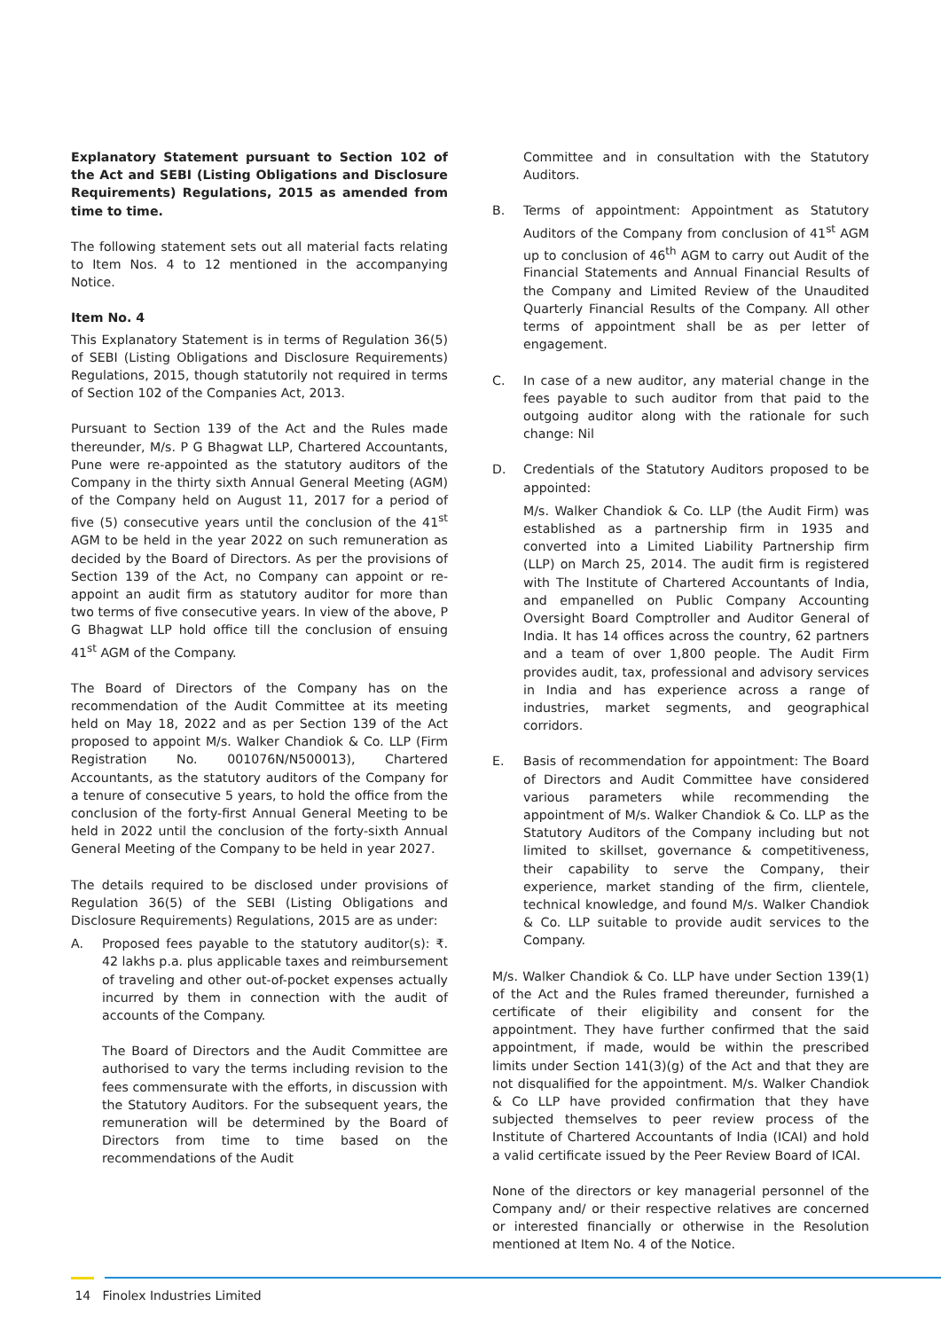Explanatory Statement pursuant to Section 102 of the Act and SEBI (Listing Obligations and Disclosure Requirements) Regulations, 2015 as amended from time to time.
The following statement sets out all material facts relating to Item Nos. 4 to 12 mentioned in the accompanying Notice.
Item No. 4
This Explanatory Statement is in terms of Regulation 36(5) of SEBI (Listing Obligations and Disclosure Requirements) Regulations, 2015, though statutorily not required in terms of Section 102 of the Companies Act, 2013.
Pursuant to Section 139 of the Act and the Rules made thereunder, M/s. P G Bhagwat LLP, Chartered Accountants, Pune were re-appointed as the statutory auditors of the Company in the thirty sixth Annual General Meeting (AGM) of the Company held on August 11, 2017 for a period of five (5) consecutive years until the conclusion of the 41<sup>st</sup> AGM to be held in the year 2022 on such remuneration as decided by the Board of Directors. As per the provisions of Section 139 of the Act, no Company can appoint or re-appoint an audit firm as statutory auditor for more than two terms of five consecutive years. In view of the above, P G Bhagwat LLP hold office till the conclusion of ensuing 41<sup>st</sup> AGM of the Company.
The Board of Directors of the Company has on the recommendation of the Audit Committee at its meeting held on May 18, 2022 and as per Section 139 of the Act proposed to appoint M/s. Walker Chandiok & Co. LLP (Firm Registration No. 001076N/N500013), Chartered Accountants, as the statutory auditors of the Company for a tenure of consecutive 5 years, to hold the office from the conclusion of the forty-first Annual General Meeting to be held in 2022 until the conclusion of the forty-sixth Annual General Meeting of the Company to be held in year 2027.
The details required to be disclosed under provisions of Regulation 36(5) of the SEBI (Listing Obligations and Disclosure Requirements) Regulations, 2015 are as under:
A. Proposed fees payable to the statutory auditor(s): ₹. 42 lakhs p.a. plus applicable taxes and reimbursement of traveling and other out-of-pocket expenses actually incurred by them in connection with the audit of accounts of the Company.
The Board of Directors and the Audit Committee are authorised to vary the terms including revision to the fees commensurate with the efforts, in discussion with the Statutory Auditors. For the subsequent years, the remuneration will be determined by the Board of Directors from time to time based on the recommendations of the Audit
Committee and in consultation with the Statutory Auditors.
B. Terms of appointment: Appointment as Statutory Auditors of the Company from conclusion of 41<sup>st</sup> AGM up to conclusion of 46<sup>th</sup> AGM to carry out Audit of the Financial Statements and Annual Financial Results of the Company and Limited Review of the Unaudited Quarterly Financial Results of the Company. All other terms of appointment shall be as per letter of engagement.
C. In case of a new auditor, any material change in the fees payable to such auditor from that paid to the outgoing auditor along with the rationale for such change: Nil
D. Credentials of the Statutory Auditors proposed to be appointed:
M/s. Walker Chandiok & Co. LLP (the Audit Firm) was established as a partnership firm in 1935 and converted into a Limited Liability Partnership firm (LLP) on March 25, 2014. The audit firm is registered with The Institute of Chartered Accountants of India, and empanelled on Public Company Accounting Oversight Board Comptroller and Auditor General of India. It has 14 offices across the country, 62 partners and a team of over 1,800 people. The Audit Firm provides audit, tax, professional and advisory services in India and has experience across a range of industries, market segments, and geographical corridors.
E. Basis of recommendation for appointment: The Board of Directors and Audit Committee have considered various parameters while recommending the appointment of M/s. Walker Chandiok & Co. LLP as the Statutory Auditors of the Company including but not limited to skillset, governance & competitiveness, their capability to serve the Company, their experience, market standing of the firm, clientele, technical knowledge, and found M/s. Walker Chandiok & Co. LLP suitable to provide audit services to the Company.
M/s. Walker Chandiok & Co. LLP have under Section 139(1) of the Act and the Rules framed thereunder, furnished a certificate of their eligibility and consent for the appointment. They have further confirmed that the said appointment, if made, would be within the prescribed limits under Section 141(3)(g) of the Act and that they are not disqualified for the appointment. M/s. Walker Chandiok & Co LLP have provided confirmation that they have subjected themselves to peer review process of the Institute of Chartered Accountants of India (ICAI) and hold a valid certificate issued by the Peer Review Board of ICAI.
None of the directors or key managerial personnel of the Company and/ or their respective relatives are concerned or interested financially or otherwise in the Resolution mentioned at Item No. 4 of the Notice.
14 Finolex Industries Limited